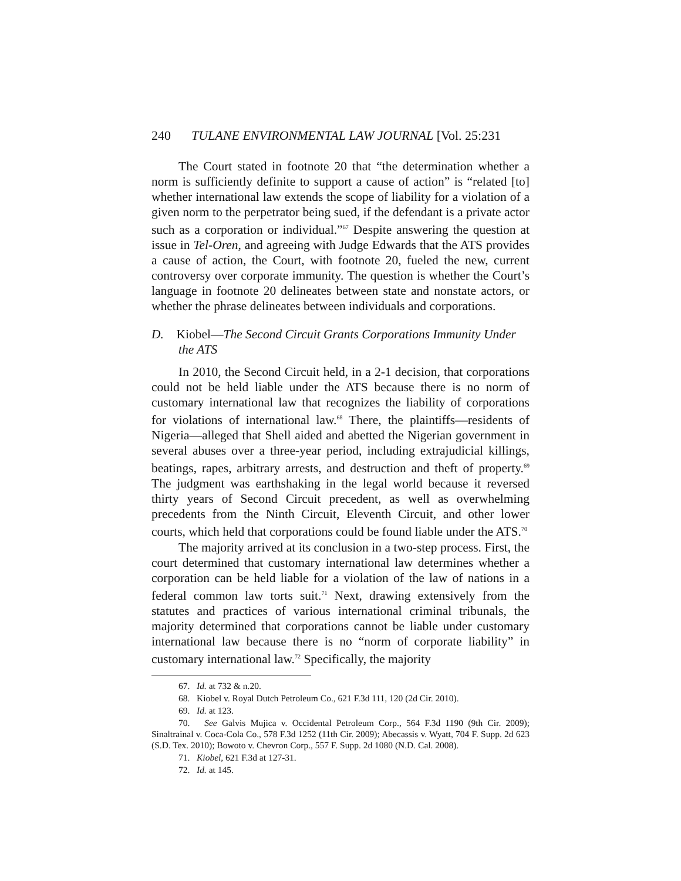240 TULANE ENVIRONMENTAL LAW JOURNAL [Vol. 25:231
The Court stated in footnote 20 that “the determination whether a norm is sufficiently definite to support a cause of action” is “related [to] whether international law extends the scope of liability for a violation of a given norm to the perpetrator being sued, if the defendant is a private actor such as a corporation or individual.”<sup>67</sup> Despite answering the question at issue in Tel-Oren, and agreeing with Judge Edwards that the ATS provides a cause of action, the Court, with footnote 20, fueled the new, current controversy over corporate immunity. The question is whether the Court’s language in footnote 20 delineates between state and nonstate actors, or whether the phrase delineates between individuals and corporations.
D. Kiobel—The Second Circuit Grants Corporations Immunity Under the ATS
In 2010, the Second Circuit held, in a 2-1 decision, that corporations could not be held liable under the ATS because there is no norm of customary international law that recognizes the liability of corporations for violations of international law.<sup>68</sup> There, the plaintiffs—residents of Nigeria—alleged that Shell aided and abetted the Nigerian government in several abuses over a three-year period, including extrajudicial killings, beatings, rapes, arbitrary arrests, and destruction and theft of property.<sup>69</sup> The judgment was earthshaking in the legal world because it reversed thirty years of Second Circuit precedent, as well as overwhelming precedents from the Ninth Circuit, Eleventh Circuit, and other lower courts, which held that corporations could be found liable under the ATS.<sup>70</sup>
The majority arrived at its conclusion in a two-step process. First, the court determined that customary international law determines whether a corporation can be held liable for a violation of the law of nations in a federal common law torts suit.<sup>71</sup> Next, drawing extensively from the statutes and practices of various international criminal tribunals, the majority determined that corporations cannot be liable under customary international law because there is no “norm of corporate liability” in customary international law.<sup>72</sup> Specifically, the majority
67. Id. at 732 & n.20.
68. Kiobel v. Royal Dutch Petroleum Co., 621 F.3d 111, 120 (2d Cir. 2010).
69. Id. at 123.
70. See Galvis Mujica v. Occidental Petroleum Corp., 564 F.3d 1190 (9th Cir. 2009); Sinaltrainal v. Coca-Cola Co., 578 F.3d 1252 (11th Cir. 2009); Abecassis v. Wyatt, 704 F. Supp. 2d 623 (S.D. Tex. 2010); Bowoto v. Chevron Corp., 557 F. Supp. 2d 1080 (N.D. Cal. 2008).
71. Kiobel, 621 F.3d at 127-31.
72. Id. at 145.